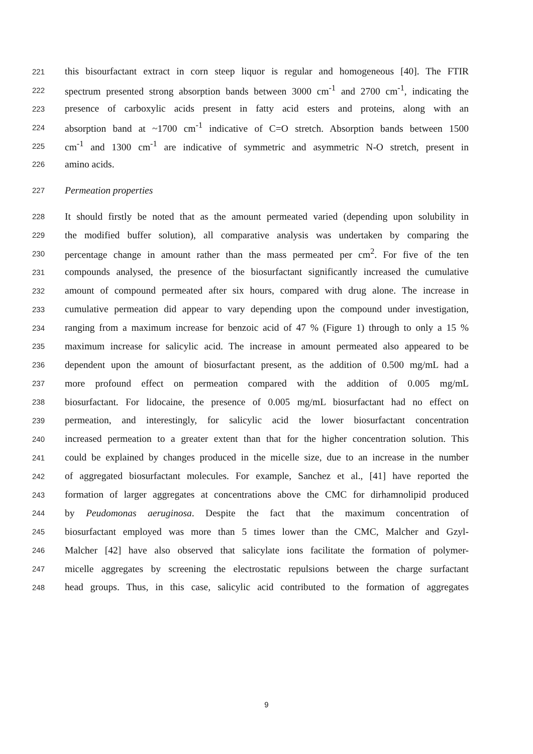221 this bisourfactant extract in corn steep liquor is regular and homogeneous [40]. The FTIR
222 spectrum presented strong absorption bands between 3000 cm<sup>-1</sup> and 2700 cm<sup>-1</sup>, indicating the
223 presence of carboxylic acids present in fatty acid esters and proteins, along with an
224 absorption band at ~1700 cm<sup>-1</sup> indicative of C=O stretch. Absorption bands between 1500
225 cm<sup>-1</sup> and 1300 cm<sup>-1</sup> are indicative of symmetric and asymmetric N-O stretch, present in
226 amino acids.
227 Permeation properties
228 It should firstly be noted that as the amount permeated varied (depending upon solubility in
229 the modified buffer solution), all comparative analysis was undertaken by comparing the
230 percentage change in amount rather than the mass permeated per cm<sup>2</sup>. For five of the ten
231 compounds analysed, the presence of the biosurfactant significantly increased the cumulative
232 amount of compound permeated after six hours, compared with drug alone. The increase in
233 cumulative permeation did appear to vary depending upon the compound under investigation,
234 ranging from a maximum increase for benzoic acid of 47 % (Figure 1) through to only a 15 %
235 maximum increase for salicylic acid. The increase in amount permeated also appeared to be
236 dependent upon the amount of biosurfactant present, as the addition of 0.500 mg/mL had a
237 more profound effect on permeation compared with the addition of 0.005 mg/mL
238 biosurfactant. For lidocaine, the presence of 0.005 mg/mL biosurfactant had no effect on
239 permeation, and interestingly, for salicylic acid the lower biosurfactant concentration
240 increased permeation to a greater extent than that for the higher concentration solution. This
241 could be explained by changes produced in the micelle size, due to an increase in the number
242 of aggregated biosurfactant molecules. For example, Sanchez et al., [41] have reported the
243 formation of larger aggregates at concentrations above the CMC for dirhamnolipid produced
244 by Peudomonas aeruginosa. Despite the fact that the maximum concentration of
245 biosurfactant employed was more than 5 times lower than the CMC, Malcher and Gzyl-
246 Malcher [42] have also observed that salicylate ions facilitate the formation of polymer-
247 micelle aggregates by screening the electrostatic repulsions between the charge surfactant
248 head groups. Thus, in this case, salicylic acid contributed to the formation of aggregates
9